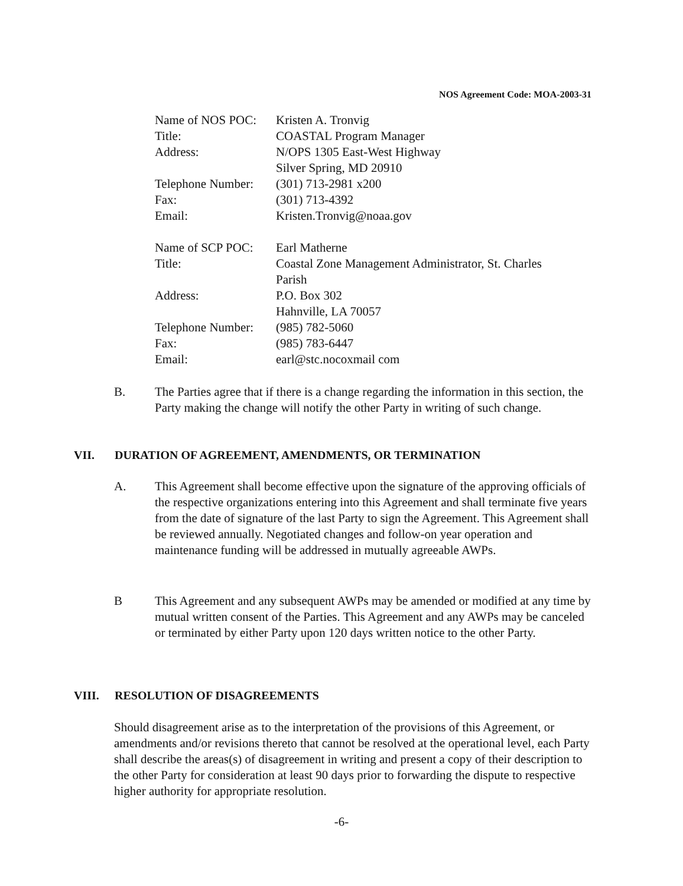NOS Agreement Code: MOA-2003-31
| Name of NOS POC: | Kristen A. Tronvig |
| Title: | COASTAL Program Manager |
| Address: | N/OPS 1305 East-West Highway Silver Spring, MD 20910 |
| Telephone Number: | (301) 713-2981 x200 |
| Fax: | (301) 713-4392 |
| Email: | Kristen.Tronvig@noaa.gov |
| Name of SCP POC: | Earl Matherne |
| Title: | Coastal Zone Management Administrator, St. Charles Parish |
| Address: | P.O. Box 302 Hahnville, LA 70057 |
| Telephone Number: | (985) 782-5060 |
| Fax: | (985) 783-6447 |
| Email: | earl@stc.nocoxmail com |
B. The Parties agree that if there is a change regarding the information in this section, the Party making the change will notify the other Party in writing of such change.
VII. DURATION OF AGREEMENT, AMENDMENTS, OR TERMINATION
A. This Agreement shall become effective upon the signature of the approving officials of the respective organizations entering into this Agreement and shall terminate five years from the date of signature of the last Party to sign the Agreement. This Agreement shall be reviewed annually. Negotiated changes and follow-on year operation and maintenance funding will be addressed in mutually agreeable AWPs.
B This Agreement and any subsequent AWPs may be amended or modified at any time by mutual written consent of the Parties. This Agreement and any AWPs may be canceled or terminated by either Party upon 120 days written notice to the other Party.
VIII. RESOLUTION OF DISAGREEMENTS
Should disagreement arise as to the interpretation of the provisions of this Agreement, or amendments and/or revisions thereto that cannot be resolved at the operational level, each Party shall describe the areas(s) of disagreement in writing and present a copy of their description to the other Party for consideration at least 90 days prior to forwarding the dispute to respective higher authority for appropriate resolution.
-6-